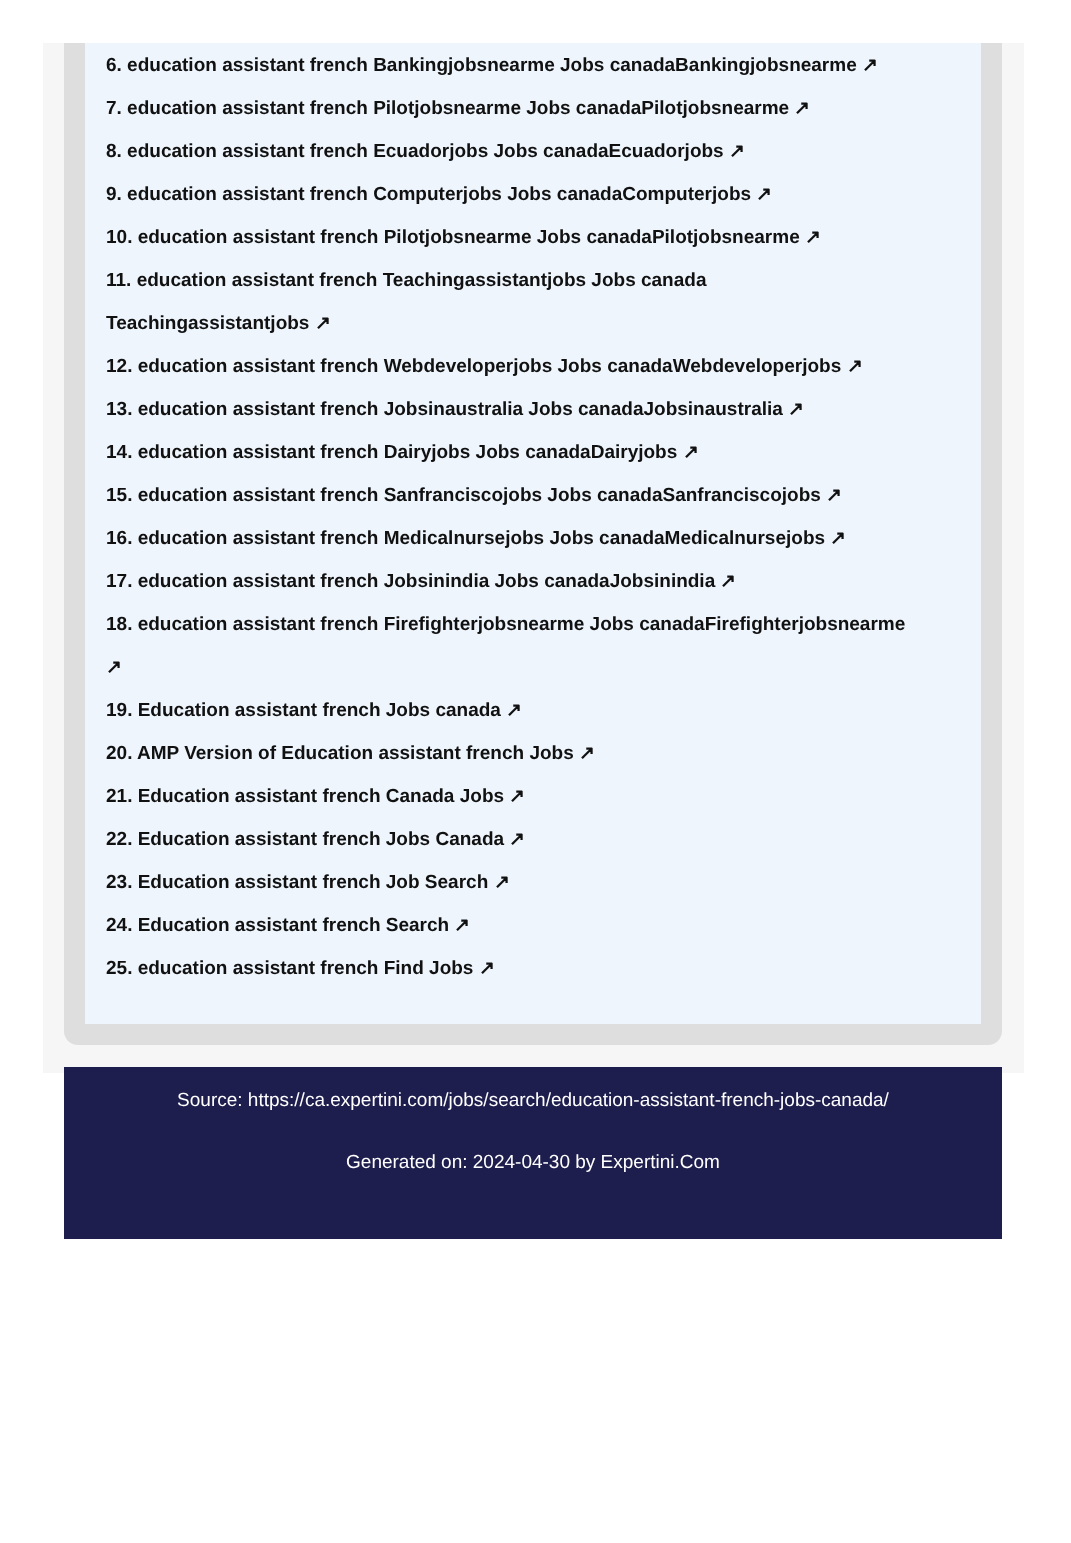6. education assistant french Bankingjobsnearme Jobs canadaBankingjobsnearme ↗
7. education assistant french Pilotjobsnearme Jobs canadaPilotjobsnearme ↗
8. education assistant french Ecuadorjobs Jobs canadaEcuadorjobs ↗
9. education assistant french Computerjobs Jobs canadaComputerjobs ↗
10. education assistant french Pilotjobsnearme Jobs canadaPilotjobsnearme ↗
11. education assistant french Teachingassistantjobs Jobs canada
Teachingassistantjobs ↗
12. education assistant french Webdeveloperjobs Jobs canadaWebdeveloperjobs ↗
13. education assistant french Jobsinaustralia Jobs canadaJobsinaustralia ↗
14. education assistant french Dairyjobs Jobs canadaDairyjobs ↗
15. education assistant french Sanfranciscojobs Jobs canadaSanfranciscojobs ↗
16. education assistant french Medicalnursejobs Jobs canadaMedicalnursejobs ↗
17. education assistant french Jobsinindia Jobs canadaJobsinindia ↗
18. education assistant french Firefighterjobsnearme Jobs canadaFirefighterjobsnearme
↗
19. Education assistant french Jobs canada ↗
20. AMP Version of Education assistant french Jobs ↗
21. Education assistant french Canada Jobs ↗
22. Education assistant french Jobs Canada ↗
23. Education assistant french Job Search ↗
24. Education assistant french Search ↗
25. education assistant french Find Jobs ↗
Source: https://ca.expertini.com/jobs/search/education-assistant-french-jobs-canada/
Generated on: 2024-04-30 by Expertini.Com